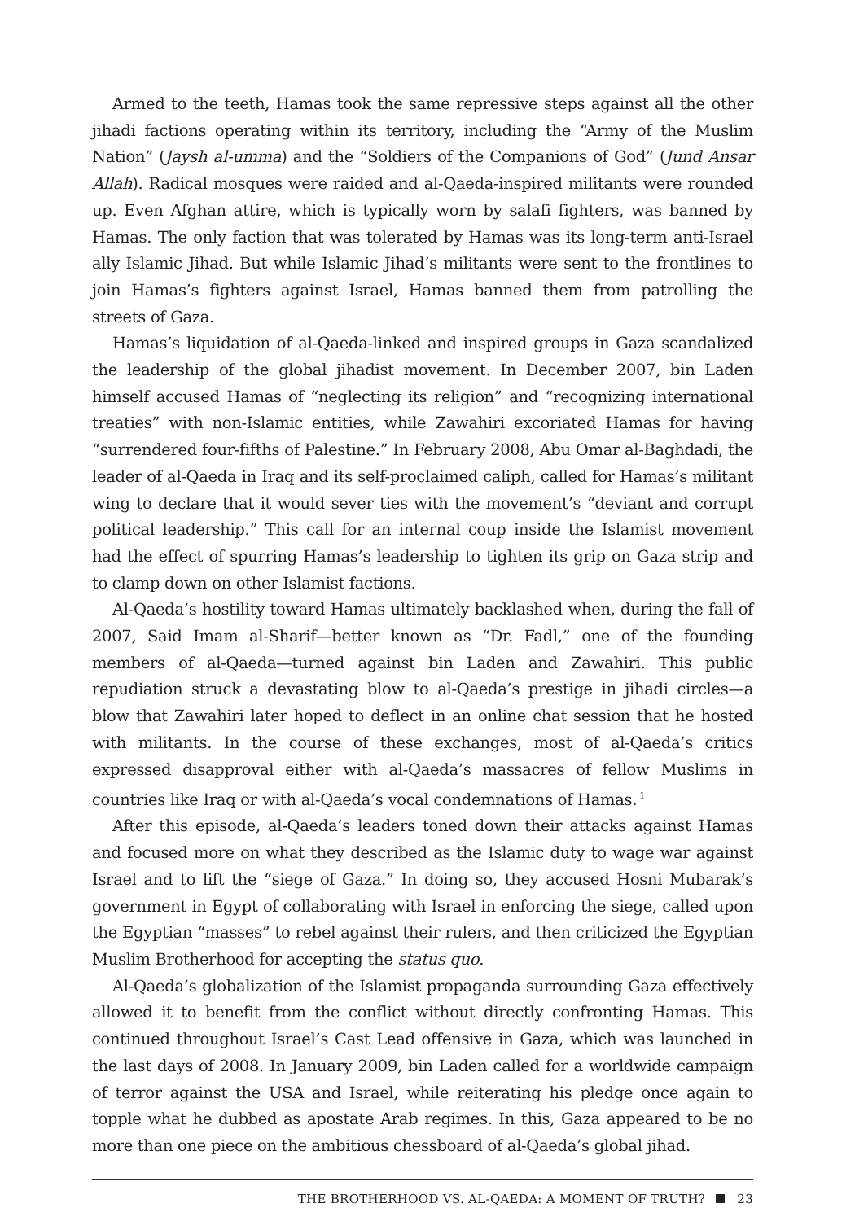Armed to the teeth, Hamas took the same repressive steps against all the other jihadi factions operating within its territory, including the “Army of the Muslim Nation” (Jaysh al-umma) and the “Soldiers of the Companions of God” (Jund Ansar Allah). Radical mosques were raided and al-Qaeda-inspired militants were rounded up. Even Afghan attire, which is typically worn by salafi fighters, was banned by Hamas. The only faction that was tolerated by Hamas was its long-term anti-Israel ally Islamic Jihad. But while Islamic Jihad’s militants were sent to the frontlines to join Hamas’s fighters against Israel, Hamas banned them from patrolling the streets of Gaza.
Hamas’s liquidation of al-Qaeda-linked and inspired groups in Gaza scandalized the leadership of the global jihadist movement. In December 2007, bin Laden himself accused Hamas of “neglecting its religion” and “recognizing international treaties” with non-Islamic entities, while Zawahiri excoriated Hamas for having “surrendered four-fifths of Palestine.” In February 2008, Abu Omar al-Baghdadi, the leader of al-Qaeda in Iraq and its self-proclaimed caliph, called for Hamas’s militant wing to declare that it would sever ties with the movement’s “deviant and corrupt political leadership.” This call for an internal coup inside the Islamist movement had the effect of spurring Hamas’s leadership to tighten its grip on Gaza strip and to clamp down on other Islamist factions.
Al-Qaeda’s hostility toward Hamas ultimately backlashed when, during the fall of 2007, Said Imam al-Sharif—better known as “Dr. Fadl,” one of the founding members of al-Qaeda—turned against bin Laden and Zawahiri. This public repudiation struck a devastating blow to al-Qaeda’s prestige in jihadi circles—a blow that Zawahiri later hoped to deflect in an online chat session that he hosted with militants. In the course of these exchanges, most of al-Qaeda’s critics expressed disapproval either with al-Qaeda’s massacres of fellow Muslims in countries like Iraq or with al-Qaeda’s vocal condemnations of Hamas.<sup>1</sup>
After this episode, al-Qaeda’s leaders toned down their attacks against Hamas and focused more on what they described as the Islamic duty to wage war against Israel and to lift the “siege of Gaza.” In doing so, they accused Hosni Mubarak’s government in Egypt of collaborating with Israel in enforcing the siege, called upon the Egyptian “masses” to rebel against their rulers, and then criticized the Egyptian Muslim Brotherhood for accepting the status quo.
Al-Qaeda’s globalization of the Islamist propaganda surrounding Gaza effectively allowed it to benefit from the conflict without directly confronting Hamas. This continued throughout Israel’s Cast Lead offensive in Gaza, which was launched in the last days of 2008. In January 2009, bin Laden called for a worldwide campaign of terror against the USA and Israel, while reiterating his pledge once again to topple what he dubbed as apostate Arab regimes. In this, Gaza appeared to be no more than one piece on the ambitious chessboard of al-Qaeda’s global jihad.
THE BROTHERHOOD VS. AL-QAEDA: A MOMENT OF TRUTH? 23